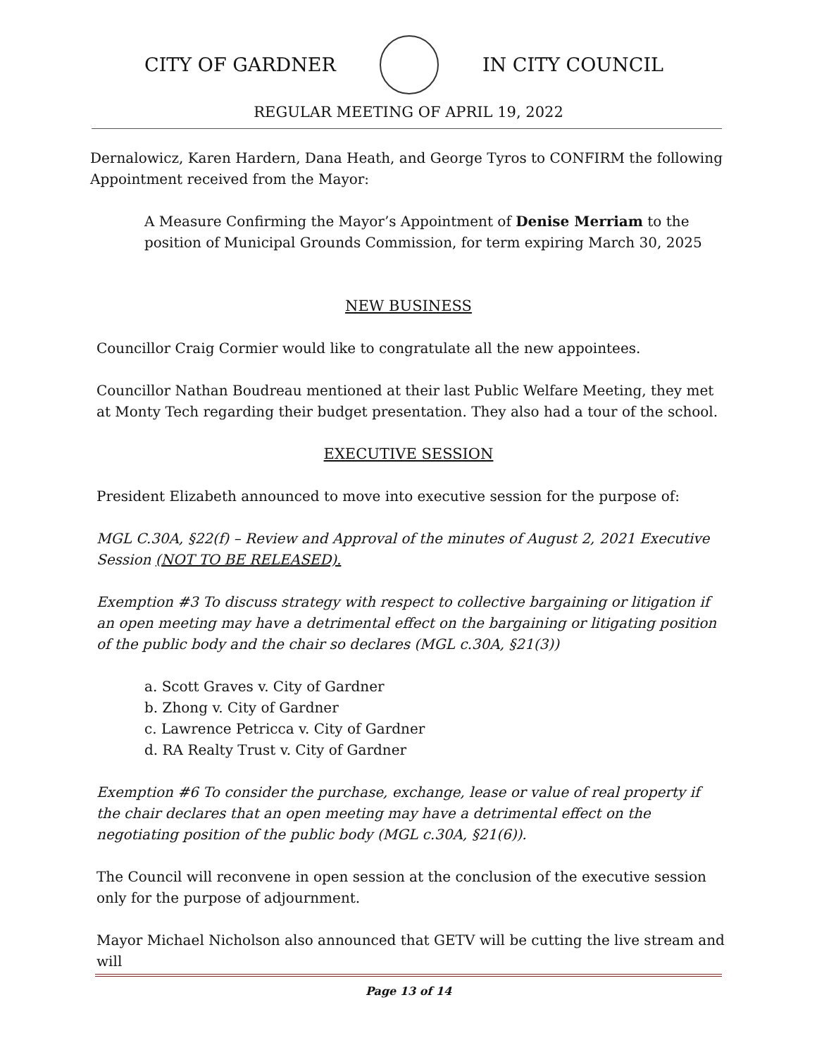CITY OF GARDNER IN CITY COUNCIL
REGULAR MEETING OF APRIL 19, 2022
Dernalowicz, Karen Hardern, Dana Heath, and George Tyros to CONFIRM the following Appointment received from the Mayor:
A Measure Confirming the Mayor’s Appointment of Denise Merriam to the position of Municipal Grounds Commission, for term expiring March 30, 2025
NEW BUSINESS
Councillor Craig Cormier would like to congratulate all the new appointees.
Councillor Nathan Boudreau mentioned at their last Public Welfare Meeting, they met at Monty Tech regarding their budget presentation. They also had a tour of the school.
EXECUTIVE SESSION
President Elizabeth announced to move into executive session for the purpose of:
MGL C.30A, §22(f) – Review and Approval of the minutes of August 2, 2021 Executive Session (NOT TO BE RELEASED).
Exemption #3 To discuss strategy with respect to collective bargaining or litigation if an open meeting may have a detrimental effect on the bargaining or litigating position of the public body and the chair so declares (MGL c.30A, §21(3))
a. Scott Graves v. City of Gardner
b. Zhong v. City of Gardner
c. Lawrence Petricca v. City of Gardner
d. RA Realty Trust v. City of Gardner
Exemption #6 To consider the purchase, exchange, lease or value of real property if the chair declares that an open meeting may have a detrimental effect on the negotiating position of the public body (MGL c.30A, §21(6)).
The Council will reconvene in open session at the conclusion of the executive session only for the purpose of adjournment.
Mayor Michael Nicholson also announced that GETV will be cutting the live stream and will
Page 13 of 14